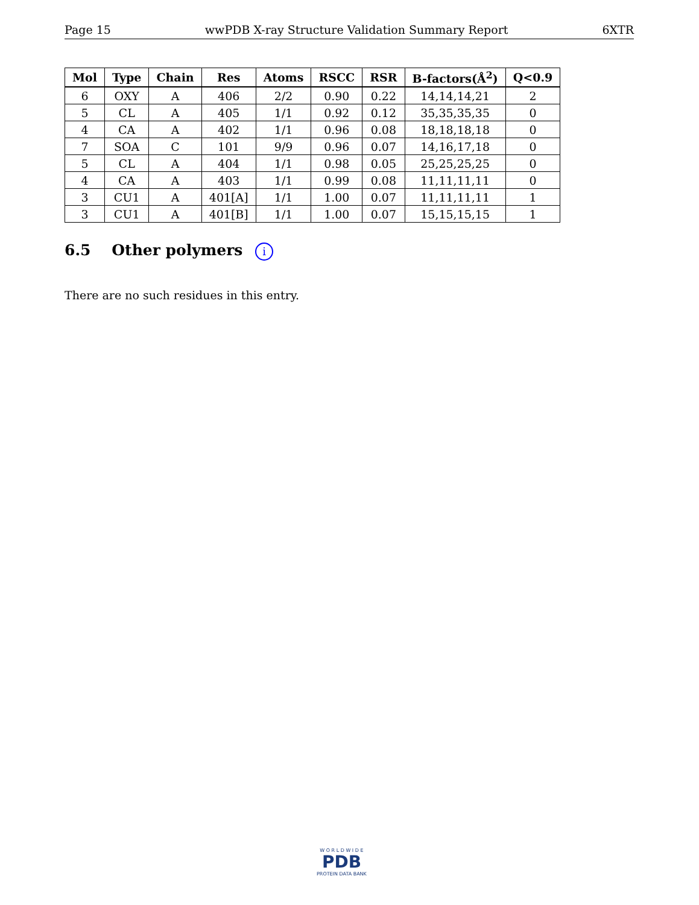Page 15 wwPDB X-ray Structure Validation Summary Report 6XTR
| Mol | Type | Chain | Res | Atoms | RSCC | RSR | B-factors(Å<sup>2</sup>) | Q<0.9 |
| --- | --- | --- | --- | --- | --- | --- | --- | --- |
| 6 | OXY | A | 406 | 2/2 | 0.90 | 0.22 | 14,14,14,21 | 2 |
| 5 | CL | A | 405 | 1/1 | 0.92 | 0.12 | 35,35,35,35 | 0 |
| 4 | CA | A | 402 | 1/1 | 0.96 | 0.08 | 18,18,18,18 | 0 |
| 7 | SOA | C | 101 | 9/9 | 0.96 | 0.07 | 14,16,17,18 | 0 |
| 5 | CL | A | 404 | 1/1 | 0.98 | 0.05 | 25,25,25,25 | 0 |
| 4 | CA | A | 403 | 1/1 | 0.99 | 0.08 | 11,11,11,11 | 0 |
| 3 | CU1 | A | 401[A] | 1/1 | 1.00 | 0.07 | 11,11,11,11 | 1 |
| 3 | CU1 | A | 401[B] | 1/1 | 1.00 | 0.07 | 15,15,15,15 | 1 |
6.5 Other polymers i
There are no such residues in this entry.
W O R L D W I D E
PDB
PROTEIN DATA BANK